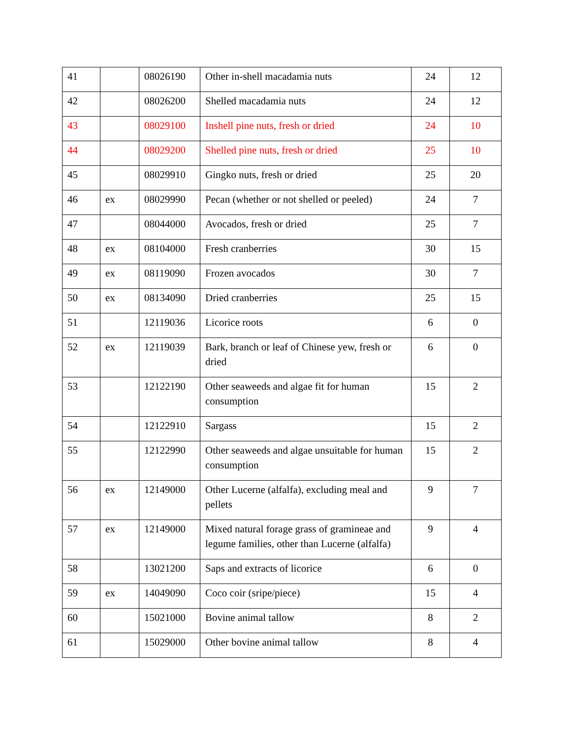| 41 | | 08026190 | Other in-shell macadamia nuts | 24 | 12 |
| 42 | | 08026200 | Shelled macadamia nuts | 24 | 12 |
| 43 | | 08029100 | Inshell pine nuts, fresh or dried | 24 | 10 |
| 44 | | 08029200 | Shelled pine nuts, fresh or dried | 25 | 10 |
| 45 | | 08029910 | Gingko nuts, fresh or dried | 25 | 20 |
| 46 | ex | 08029990 | Pecan (whether or not shelled or peeled) | 24 | 7 |
| 47 | | 08044000 | Avocados, fresh or dried | 25 | 7 |
| 48 | ex | 08104000 | Fresh cranberries | 30 | 15 |
| 49 | ex | 08119090 | Frozen avocados | 30 | 7 |
| 50 | ex | 08134090 | Dried cranberries | 25 | 15 |
| 51 | | 12119036 | Licorice roots | 6 | 0 |
| 52 | ex | 12119039 | Bark, branch or leaf of Chinese yew, fresh or dried | 6 | 0 |
| 53 | | 12122190 | Other seaweeds and algae fit for human consumption | 15 | 2 |
| 54 | | 12122910 | Sargass | 15 | 2 |
| 55 | | 12122990 | Other seaweeds and algae unsuitable for human consumption | 15 | 2 |
| 56 | ex | 12149000 | Other Lucerne (alfalfa), excluding meal and pellets | 9 | 7 |
| 57 | ex | 12149000 | Mixed natural forage grass of gramineae and legume families, other than Lucerne (alfalfa) | 9 | 4 |
| 58 | | 13021200 | Saps and extracts of licorice | 6 | 0 |
| 59 | ex | 14049090 | Coco coir (sripe/piece) | 15 | 4 |
| 60 | | 15021000 | Bovine animal tallow | 8 | 2 |
| 61 | | 15029000 | Other bovine animal tallow | 8 | 4 |